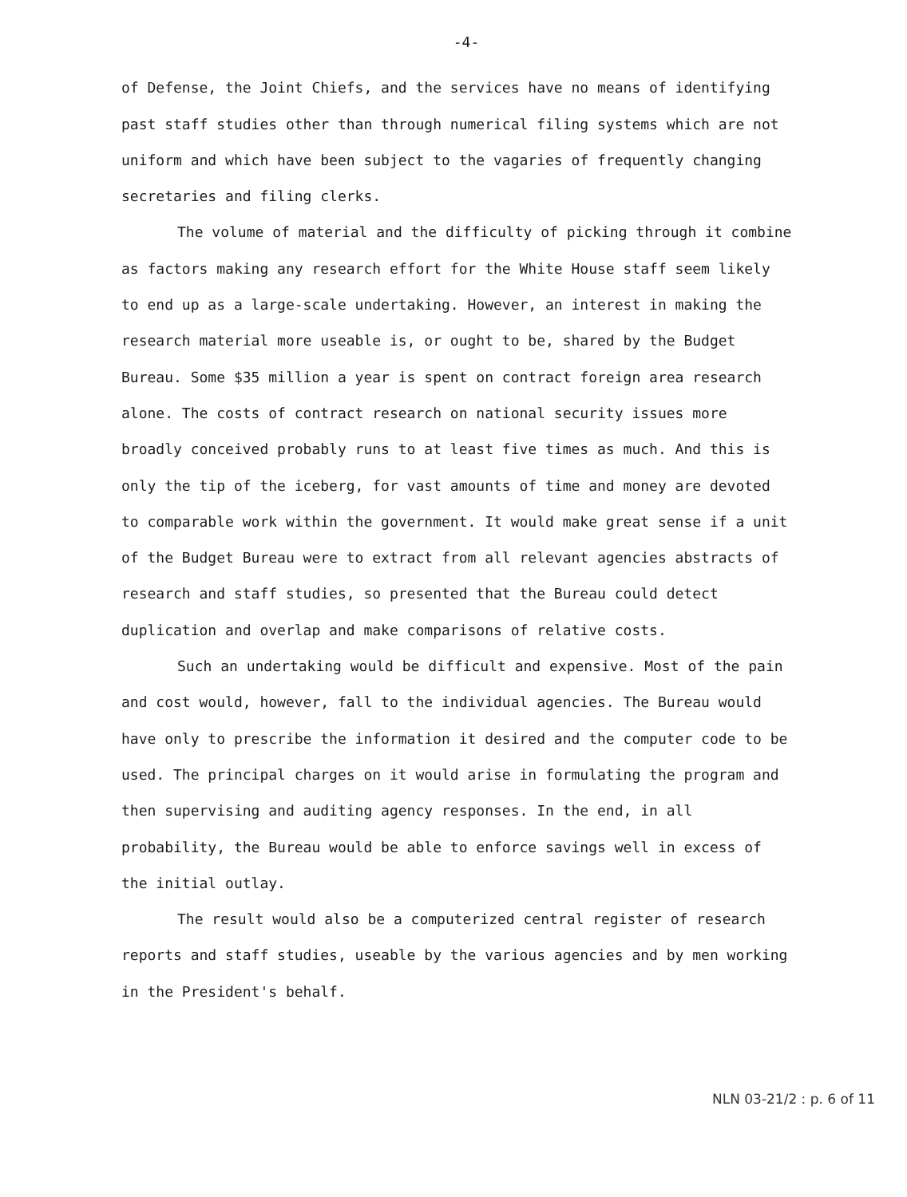-4-
of Defense, the Joint Chiefs, and the services have no means of identifying past staff studies other than through numerical filing systems which are not uniform and which have been subject to the vagaries of frequently changing secretaries and filing clerks.
The volume of material and the difficulty of picking through it combine as factors making any research effort for the White House staff seem likely to end up as a large-scale undertaking. However, an interest in making the research material more useable is, or ought to be, shared by the Budget Bureau. Some $35 million a year is spent on contract foreign area research alone. The costs of contract research on national security issues more broadly conceived probably runs to at least five times as much. And this is only the tip of the iceberg, for vast amounts of time and money are devoted to comparable work within the government. It would make great sense if a unit of the Budget Bureau were to extract from all relevant agencies abstracts of research and staff studies, so presented that the Bureau could detect duplication and overlap and make comparisons of relative costs.
Such an undertaking would be difficult and expensive. Most of the pain and cost would, however, fall to the individual agencies. The Bureau would have only to prescribe the information it desired and the computer code to be used. The principal charges on it would arise in formulating the program and then supervising and auditing agency responses. In the end, in all probability, the Bureau would be able to enforce savings well in excess of the initial outlay.
The result would also be a computerized central register of research reports and staff studies, useable by the various agencies and by men working in the President's behalf.
NLN 03-21/2 : p. 6 of 11